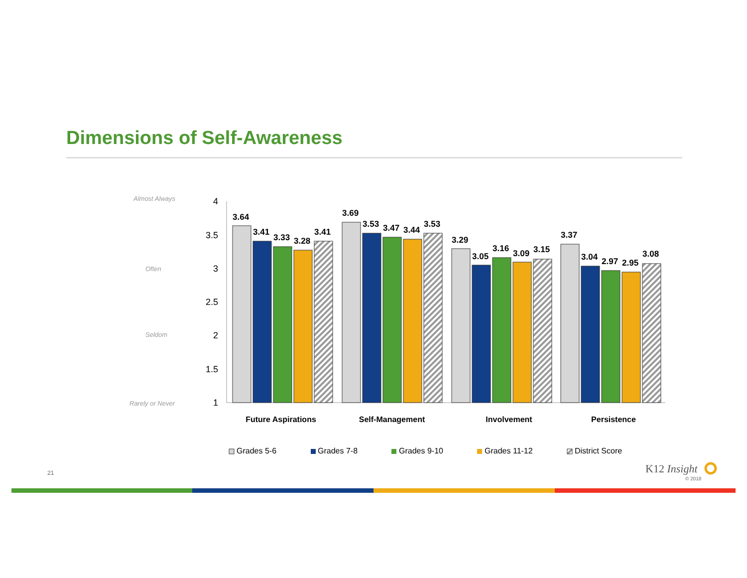Dimensions of Self-Awareness
Almost Always
Often
Seldom
Rarely or Never
4
3.5
3
2.5
2
1.5
1
3.64
3.41
3.33
3.28
3.41
3.69
3.53
3.47
3.44
3.53
3.29
3.05
3.16
3.09
3.15
3.37
3.04
2.97
2.95
3.08
Future Aspirations
Self-Management
Involvement
Persistence
Grades 5-6
Grades 7-8
Grades 9-10
Grades 11-12
District Score
21 K12 Insight
© 2018